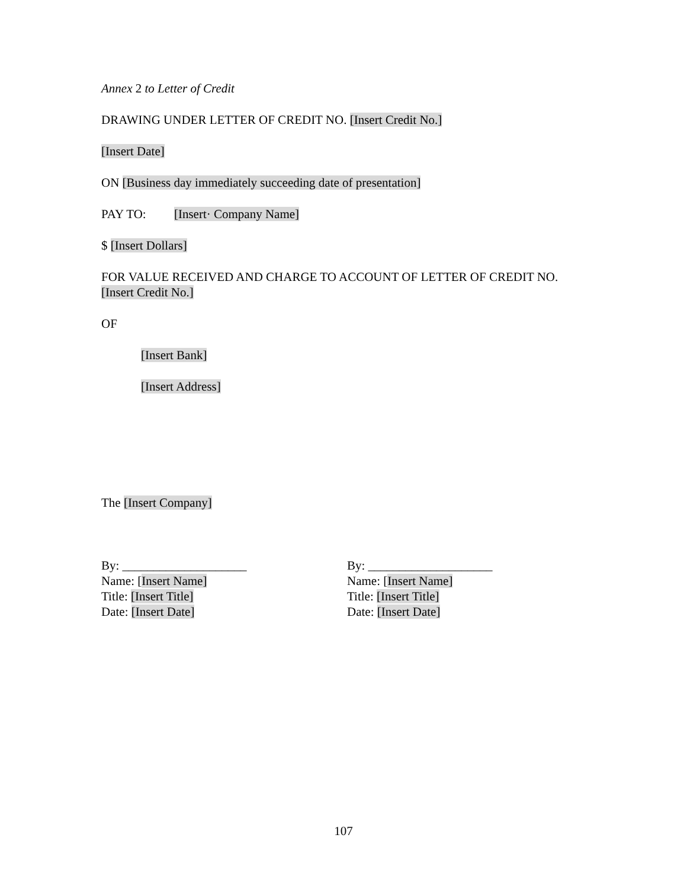Annex 2 to Letter of Credit
DRAWING UNDER LETTER OF CREDIT NO. [Insert Credit No.]
[Insert Date]
ON [Business day immediately succeeding date of presentation]
PAY TO: [Insert· Company Name]
$ [Insert Dollars]
FOR VALUE RECEIVED AND CHARGE TO ACCOUNT OF LETTER OF CREDIT NO. [Insert Credit No.]
OF
[Insert Bank]
[Insert Address]
The [Insert Company]
By: ____________________
Name: [Insert Name]
Title: [Insert Title]
Date: [Insert Date]
By: ____________________
Name: [Insert Name]
Title: [Insert Title]
Date: [Insert Date]
107